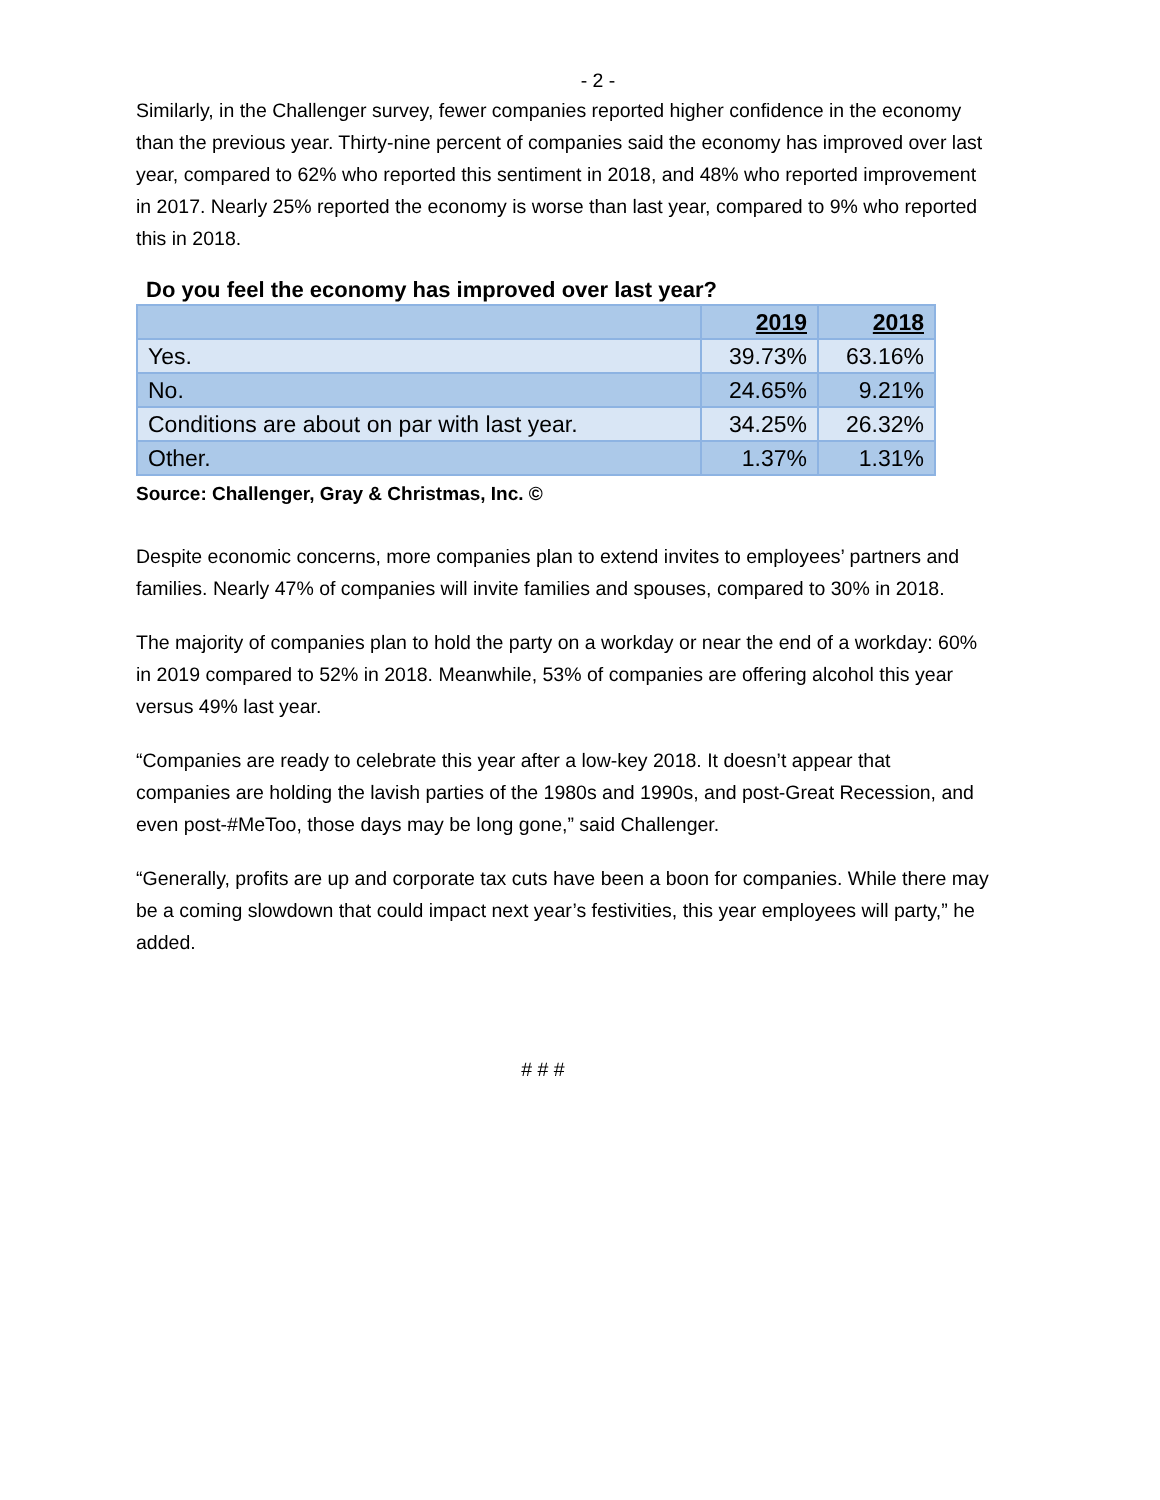- 2 -
Similarly, in the Challenger survey, fewer companies reported higher confidence in the economy than the previous year. Thirty-nine percent of companies said the economy has improved over last year, compared to 62% who reported this sentiment in 2018, and 48% who reported improvement in 2017. Nearly 25% reported the economy is worse than last year, compared to 9% who reported this in 2018.
Do you feel the economy has improved over last year?
| | 2019 | 2018 |
| --- | --- | --- |
| Yes. | 39.73% | 63.16% |
| No. | 24.65% | 9.21% |
| Conditions are about on par with last year. | 34.25% | 26.32% |
| Other. | 1.37% | 1.31% |
Source: Challenger, Gray & Christmas, Inc. ©
Despite economic concerns, more companies plan to extend invites to employees’ partners and families. Nearly 47% of companies will invite families and spouses, compared to 30% in 2018.
The majority of companies plan to hold the party on a workday or near the end of a workday: 60% in 2019 compared to 52% in 2018. Meanwhile, 53% of companies are offering alcohol this year versus 49% last year.
“Companies are ready to celebrate this year after a low-key 2018. It doesn’t appear that companies are holding the lavish parties of the 1980s and 1990s, and post-Great Recession, and even post-#MeToo, those days may be long gone,” said Challenger.
“Generally, profits are up and corporate tax cuts have been a boon for companies. While there may be a coming slowdown that could impact next year’s festivities, this year employees will party,” he added.
# # #